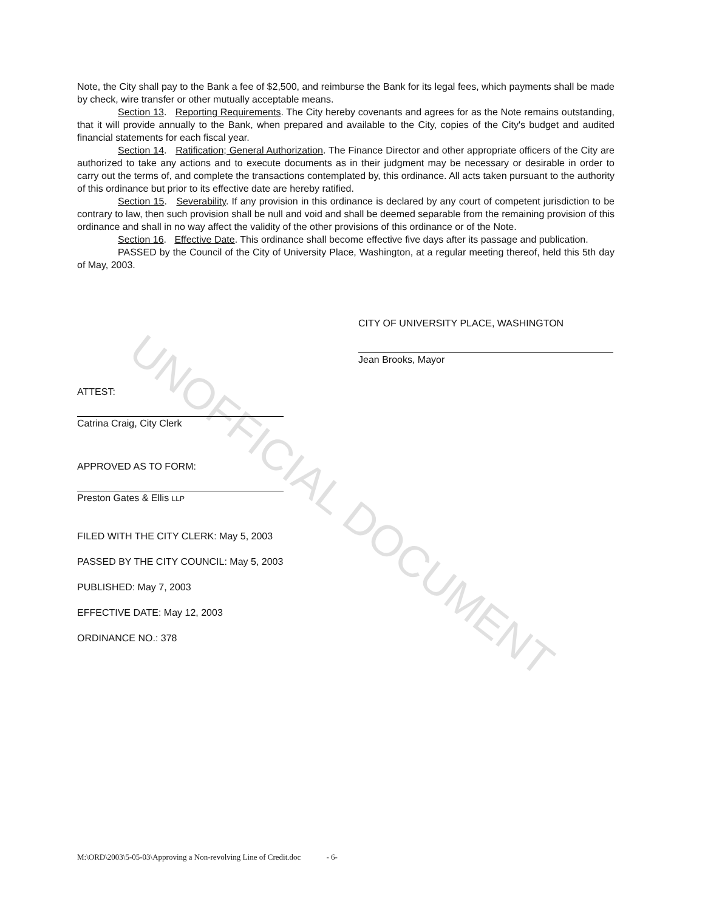UNOFFICIAL DOCUMENT
Note, the City shall pay to the Bank a fee of $2,500, and reimburse the Bank for its legal fees, which payments shall be made by check, wire transfer or other mutually acceptable means.
Section 13. Reporting Requirements. The City hereby covenants and agrees for as the Note remains outstanding, that it will provide annually to the Bank, when prepared and available to the City, copies of the City's budget and audited financial statements for each fiscal year.
Section 14. Ratification; General Authorization. The Finance Director and other appropriate officers of the City are authorized to take any actions and to execute documents as in their judgment may be necessary or desirable in order to carry out the terms of, and complete the transactions contemplated by, this ordinance. All acts taken pursuant to the authority of this ordinance but prior to its effective date are hereby ratified.
Section 15. Severability. If any provision in this ordinance is declared by any court of competent jurisdiction to be contrary to law, then such provision shall be null and void and shall be deemed separable from the remaining provision of this ordinance and shall in no way affect the validity of the other provisions of this ordinance or of the Note.
Section 16. Effective Date. This ordinance shall become effective five days after its passage and publication.
PASSED by the Council of the City of University Place, Washington, at a regular meeting thereof, held this 5th day of May, 2003.
CITY OF UNIVERSITY PLACE, WASHINGTON
Jean Brooks, Mayor
ATTEST:
Catrina Craig, City Clerk
APPROVED AS TO FORM:
Preston Gates & Ellis LLP
FILED WITH THE CITY CLERK: May 5, 2003
PASSED BY THE CITY COUNCIL: May 5, 2003
PUBLISHED: May 7, 2003
EFFECTIVE DATE: May 12, 2003
ORDINANCE NO.: 378
M:\ORD\2003\5-05-03\Approving a Non-revolving Line of Credit.doc - 6-